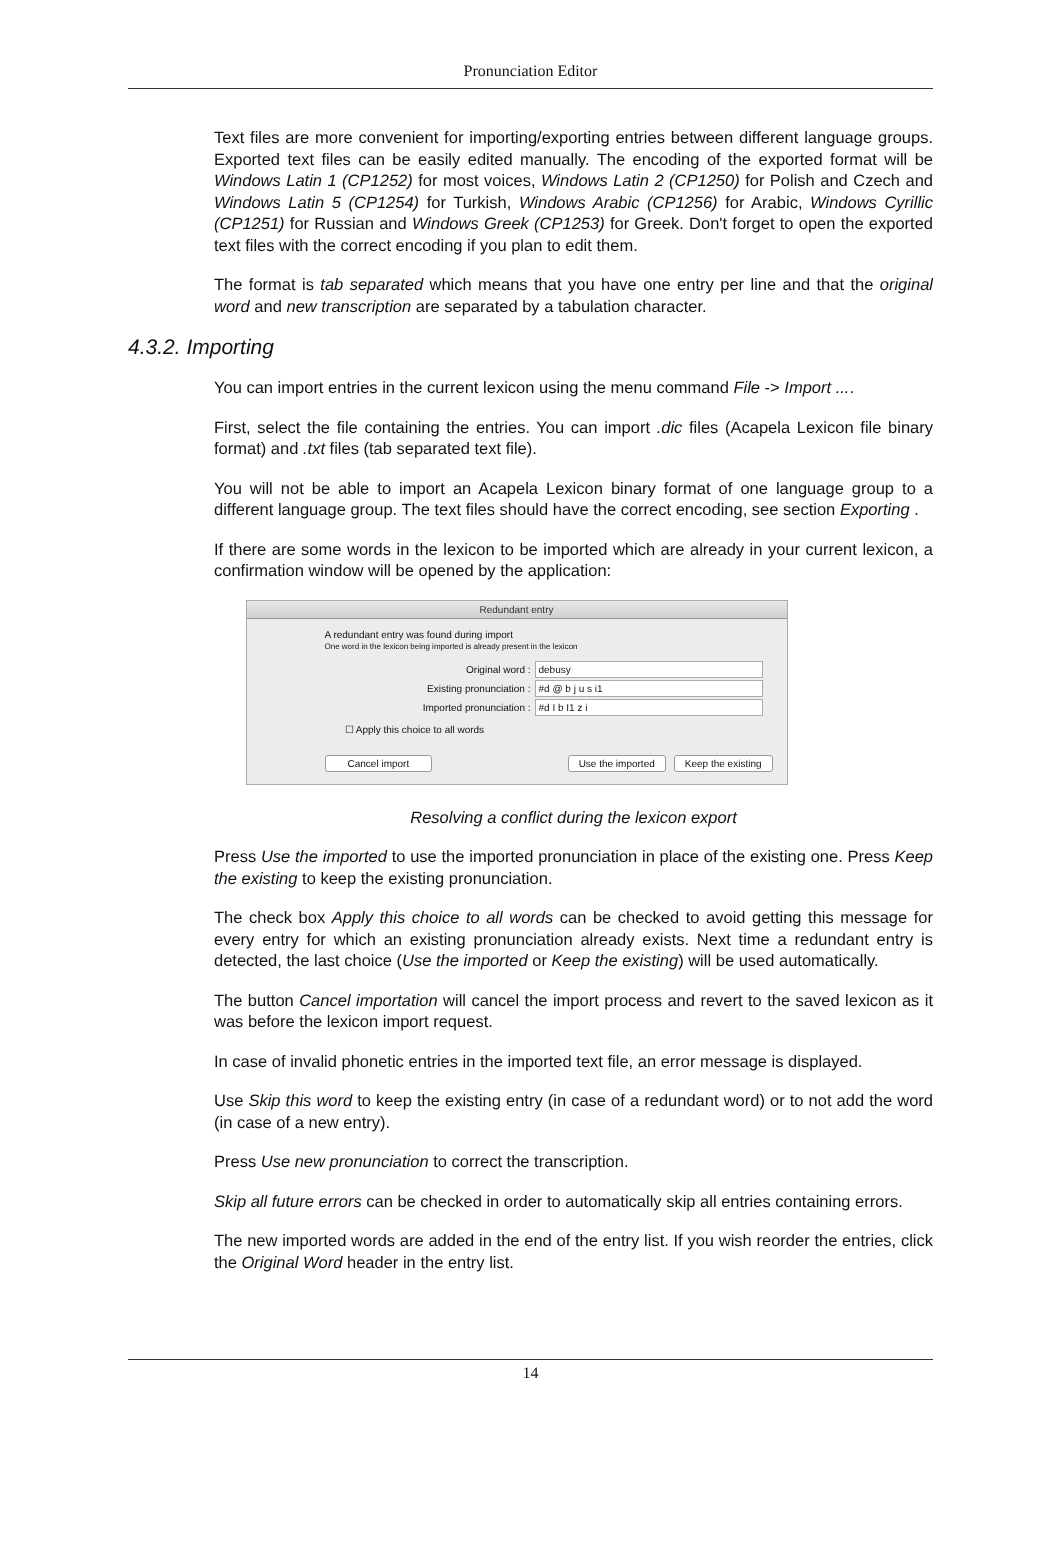Pronunciation Editor
Text files are more convenient for importing/exporting entries between different language groups. Exported text files can be easily edited manually. The encoding of the exported format will be Windows Latin 1 (CP1252) for most voices, Windows Latin 2 (CP1250) for Polish and Czech and Windows Latin 5 (CP1254) for Turkish, Windows Arabic (CP1256) for Arabic, Windows Cyrillic (CP1251) for Russian and Windows Greek (CP1253) for Greek. Don't forget to open the exported text files with the correct encoding if you plan to edit them.
The format is tab separated which means that you have one entry per line and that the original word and new transcription are separated by a tabulation character.
4.3.2. Importing
You can import entries in the current lexicon using the menu command File -> Import ....
First, select the file containing the entries. You can import .dic files (Acapela Lexicon file binary format) and .txt files (tab separated text file).
You will not be able to import an Acapela Lexicon binary format of one language group to a different language group. The text files should have the correct encoding, see section Exporting .
If there are some words in the lexicon to be imported which are already in your current lexicon, a confirmation window will be opened by the application:
Redundant entry
A redundant entry was found during import
One word in the lexicon being imported is already present in the lexicon
Original word : debusy
Existing pronunciation : #d @ b j u s i1
Imported pronunciation : #d I b I1 z i
☐ Apply this choice to all words
Cancel import Use the imported Keep the existing
Resolving a conflict during the lexicon export
Press Use the imported to use the imported pronunciation in place of the existing one. Press Keep the existing to keep the existing pronunciation.
The check box Apply this choice to all words can be checked to avoid getting this message for every entry for which an existing pronunciation already exists. Next time a redundant entry is detected, the last choice (Use the imported or Keep the existing) will be used automatically.
The button Cancel importation will cancel the import process and revert to the saved lexicon as it was before the lexicon import request.
In case of invalid phonetic entries in the imported text file, an error message is displayed.
Use Skip this word to keep the existing entry (in case of a redundant word) or to not add the word (in case of a new entry).
Press Use new pronunciation to correct the transcription.
Skip all future errors can be checked in order to automatically skip all entries containing errors.
The new imported words are added in the end of the entry list. If you wish reorder the entries, click the Original Word header in the entry list.
14